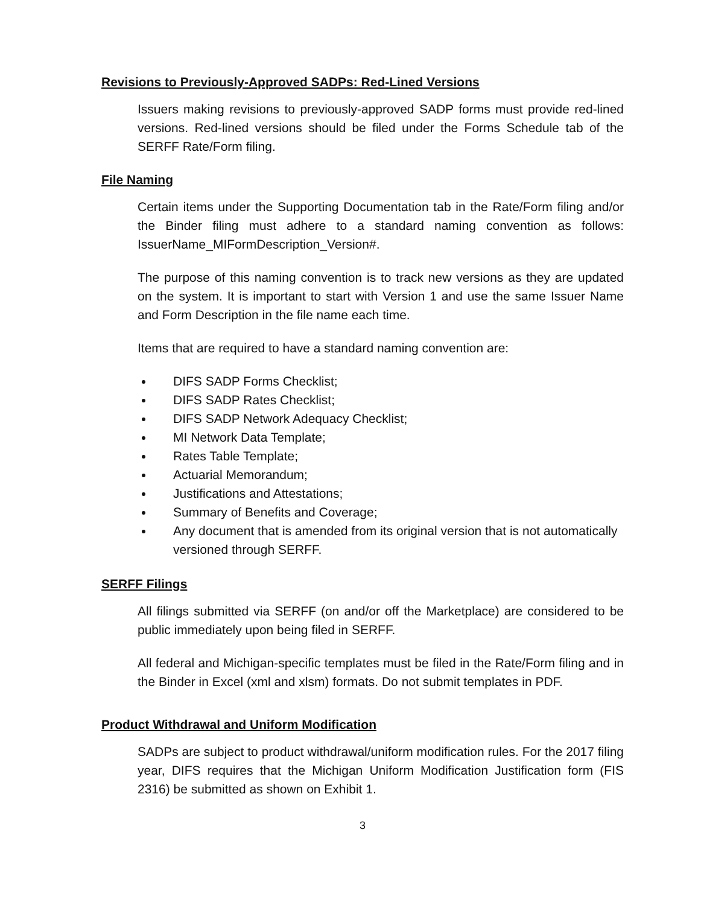Revisions to Previously-Approved SADPs: Red-Lined Versions
Issuers making revisions to previously-approved SADP forms must provide red-lined versions. Red-lined versions should be filed under the Forms Schedule tab of the SERFF Rate/Form filing.
File Naming
Certain items under the Supporting Documentation tab in the Rate/Form filing and/or the Binder filing must adhere to a standard naming convention as follows: IssuerName_MIFormDescription_Version#.
The purpose of this naming convention is to track new versions as they are updated on the system. It is important to start with Version 1 and use the same Issuer Name and Form Description in the file name each time.
Items that are required to have a standard naming convention are:
DIFS SADP Forms Checklist;
DIFS SADP Rates Checklist;
DIFS SADP Network Adequacy Checklist;
MI Network Data Template;
Rates Table Template;
Actuarial Memorandum;
Justifications and Attestations;
Summary of Benefits and Coverage;
Any document that is amended from its original version that is not automatically versioned through SERFF.
SERFF Filings
All filings submitted via SERFF (on and/or off the Marketplace) are considered to be public immediately upon being filed in SERFF.
All federal and Michigan-specific templates must be filed in the Rate/Form filing and in the Binder in Excel (xml and xlsm) formats. Do not submit templates in PDF.
Product Withdrawal and Uniform Modification
SADPs are subject to product withdrawal/uniform modification rules. For the 2017 filing year, DIFS requires that the Michigan Uniform Modification Justification form (FIS 2316) be submitted as shown on Exhibit 1.
3